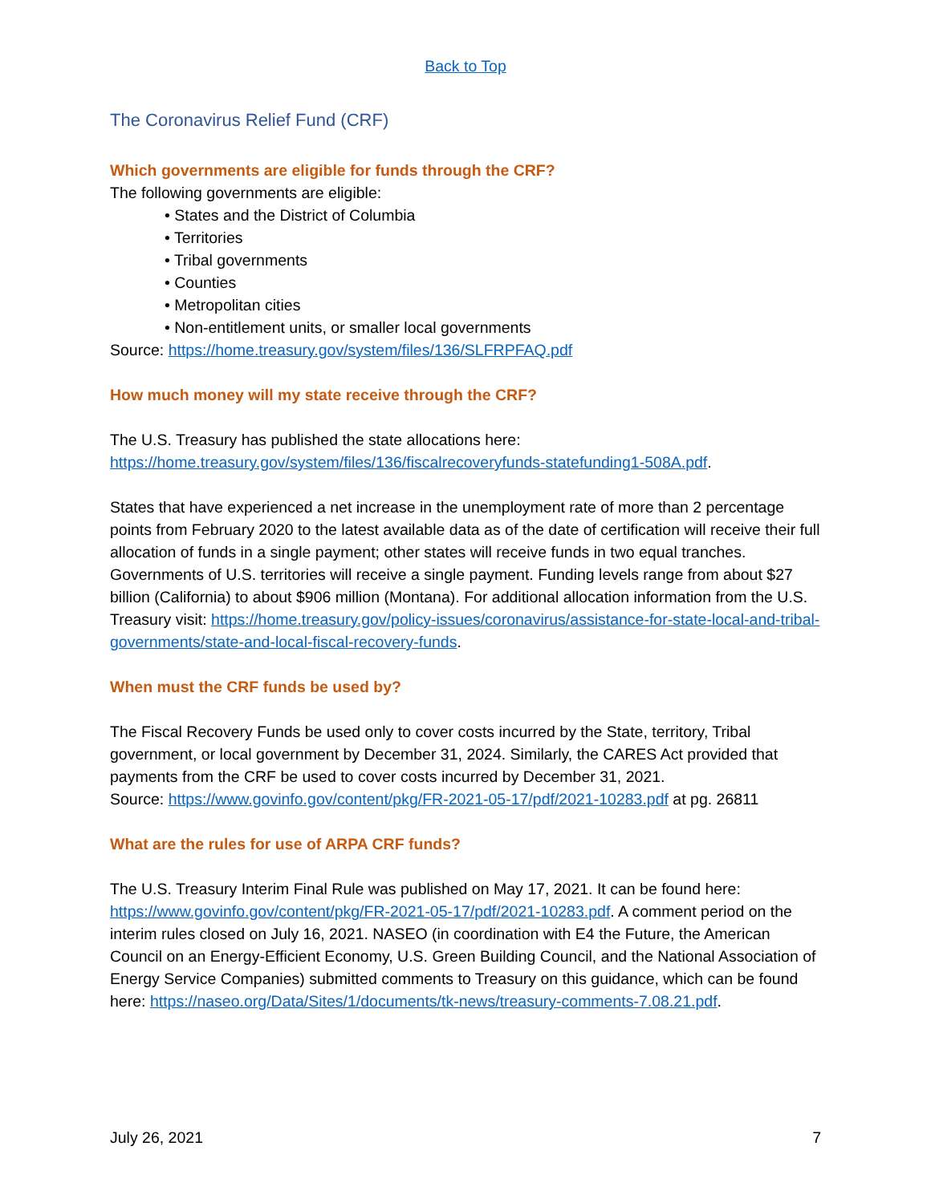Back to Top
The Coronavirus Relief Fund (CRF)
Which governments are eligible for funds through the CRF?
The following governments are eligible:
• States and the District of Columbia
• Territories
• Tribal governments
• Counties
• Metropolitan cities
• Non-entitlement units, or smaller local governments
Source: https://home.treasury.gov/system/files/136/SLFRPFAQ.pdf
How much money will my state receive through the CRF?
The U.S. Treasury has published the state allocations here: https://home.treasury.gov/system/files/136/fiscalrecoveryfunds-statefunding1-508A.pdf.
States that have experienced a net increase in the unemployment rate of more than 2 percentage points from February 2020 to the latest available data as of the date of certification will receive their full allocation of funds in a single payment; other states will receive funds in two equal tranches. Governments of U.S. territories will receive a single payment. Funding levels range from about $27 billion (California) to about $906 million (Montana). For additional allocation information from the U.S. Treasury visit: https://home.treasury.gov/policy-issues/coronavirus/assistance-for-state-local-and-tribal-governments/state-and-local-fiscal-recovery-funds.
When must the CRF funds be used by?
The Fiscal Recovery Funds be used only to cover costs incurred by the State, territory, Tribal government, or local government by December 31, 2024. Similarly, the CARES Act provided that payments from the CRF be used to cover costs incurred by December 31, 2021.
Source: https://www.govinfo.gov/content/pkg/FR-2021-05-17/pdf/2021-10283.pdf at pg. 26811
What are the rules for use of ARPA CRF funds?
The U.S. Treasury Interim Final Rule was published on May 17, 2021. It can be found here: https://www.govinfo.gov/content/pkg/FR-2021-05-17/pdf/2021-10283.pdf. A comment period on the interim rules closed on July 16, 2021. NASEO (in coordination with E4 the Future, the American Council on an Energy-Efficient Economy, U.S. Green Building Council, and the National Association of Energy Service Companies) submitted comments to Treasury on this guidance, which can be found here: https://naseo.org/Data/Sites/1/documents/tk-news/treasury-comments-7.08.21.pdf.
July 26, 2021 7